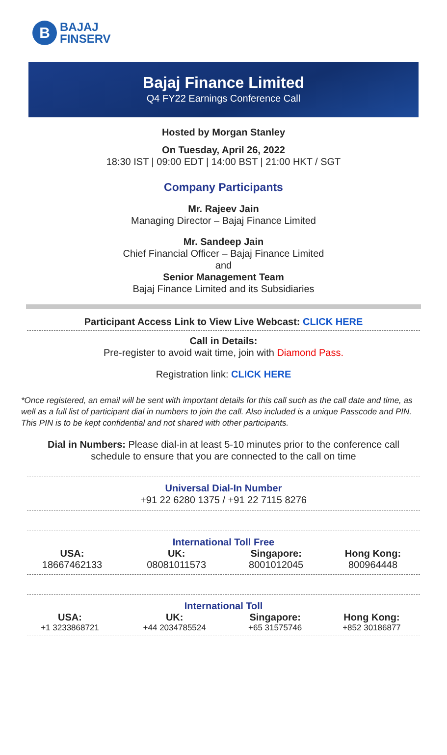B
BAJAJ
FINSERV
Bajaj Finance Limited
Q4 FY22 Earnings Conference Call
Hosted by Morgan Stanley
On Tuesday, April 26, 2022
18:30 IST | 09:00 EDT | 14:00 BST | 21:00 HKT / SGT
Company Participants
Mr. Rajeev Jain
Managing Director – Bajaj Finance Limited
Mr. Sandeep Jain
Chief Financial Officer – Bajaj Finance Limited
and
Senior Management Team
Bajaj Finance Limited and its Subsidiaries
Participant Access Link to View Live Webcast: CLICK HERE
Call in Details:
Pre-register to avoid wait time, join with Diamond Pass.
Registration link: CLICK HERE
*Once registered, an email will be sent with important details for this call such as the call date and time, as well as a full list of participant dial in numbers to join the call. Also included is a unique Passcode and PIN. This PIN is to be kept confidential and not shared with other participants.
Dial in Numbers: Please dial-in at least 5-10 minutes prior to the conference call schedule to ensure that you are connected to the call on time
Universal Dial-In Number
+91 22 6280 1375 / +91 22 7115 8276
International Toll Free
| USA: | UK: | Singapore: | Hong Kong: |
| --- | --- | --- | --- |
| 18667462133 | 08081011573 | 8001012045 | 800964448 |
International Toll
| USA: | UK: | Singapore: | Hong Kong: |
| --- | --- | --- | --- |
| +1 3233868721 | +44 2034785524 | +65 31575746 | +852 30186877 |